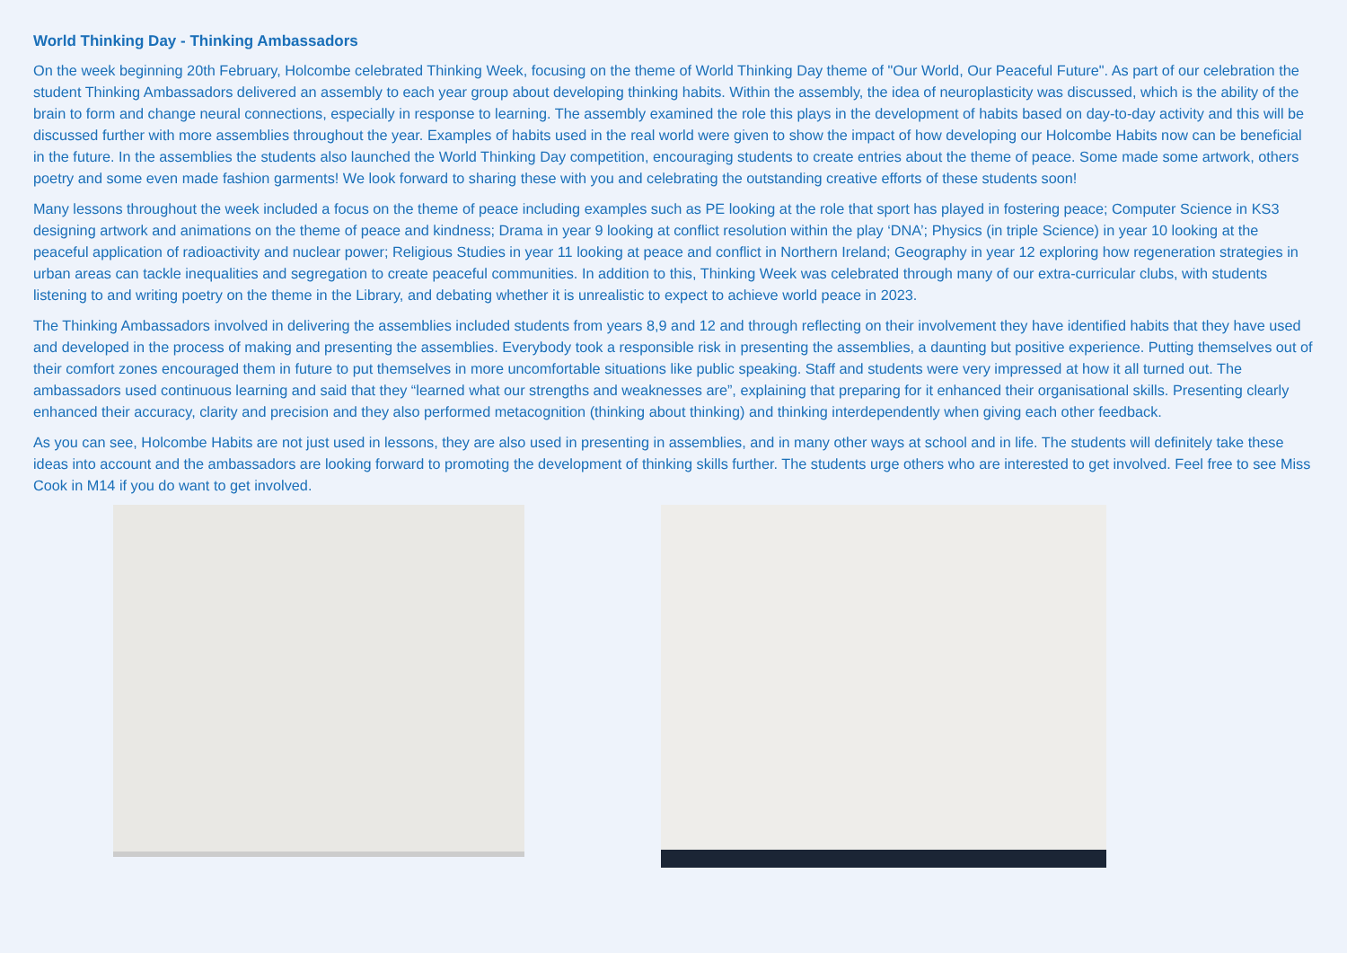World Thinking Day - Thinking Ambassadors
On the week beginning 20th February, Holcombe celebrated Thinking Week, focusing on the theme of World Thinking Day theme of "Our World, Our Peaceful Future". As part of our celebration the student Thinking Ambassadors delivered an assembly to each year group about developing thinking habits. Within the assembly, the idea of neuroplasticity was discussed, which is the ability of the brain to form and change neural connections, especially in response to learning. The assembly examined the role this plays in the development of habits based on day-to-day activity and this will be discussed further with more assemblies throughout the year. Examples of habits used in the real world were given to show the impact of how developing our Holcombe Habits now can be beneficial in the future. In the assemblies the students also launched the World Thinking Day competition, encouraging students to create entries about the theme of peace. Some made some artwork, others poetry and some even made fashion garments! We look forward to sharing these with you and celebrating the outstanding creative efforts of these students soon!
Many lessons throughout the week included a focus on the theme of peace including examples such as PE looking at the role that sport has played in fostering peace; Computer Science in KS3 designing artwork and animations on the theme of peace and kindness; Drama in year 9 looking at conflict resolution within the play ‘DNA’; Physics (in triple Science) in year 10 looking at the peaceful application of radioactivity and nuclear power; Religious Studies in year 11 looking at peace and conflict in Northern Ireland; Geography in year 12 exploring how regeneration strategies in urban areas can tackle inequalities and segregation to create peaceful communities. In addition to this, Thinking Week was celebrated through many of our extra-curricular clubs, with students listening to and writing poetry on the theme in the Library, and debating whether it is unrealistic to expect to achieve world peace in 2023.
The Thinking Ambassadors involved in delivering the assemblies included students from years 8,9 and 12 and through reflecting on their involvement they have identified habits that they have used and developed in the process of making and presenting the assemblies. Everybody took a responsible risk in presenting the assemblies, a daunting but positive experience. Putting themselves out of their comfort zones encouraged them in future to put themselves in more uncomfortable situations like public speaking. Staff and students were very impressed at how it all turned out. The ambassadors used continuous learning and said that they “learned what our strengths and weaknesses are”, explaining that preparing for it enhanced their organisational skills. Presenting clearly enhanced their accuracy, clarity and precision and they also performed metacognition (thinking about thinking) and thinking interdependently when giving each other feedback.
As you can see, Holcombe Habits are not just used in lessons, they are also used in presenting in assemblies, and in many other ways at school and in life. The students will definitely take these ideas into account and the ambassadors are looking forward to promoting the development of thinking skills further. The students urge others who are interested to get involved. Feel free to see Miss Cook in M14 if you do want to get involved.